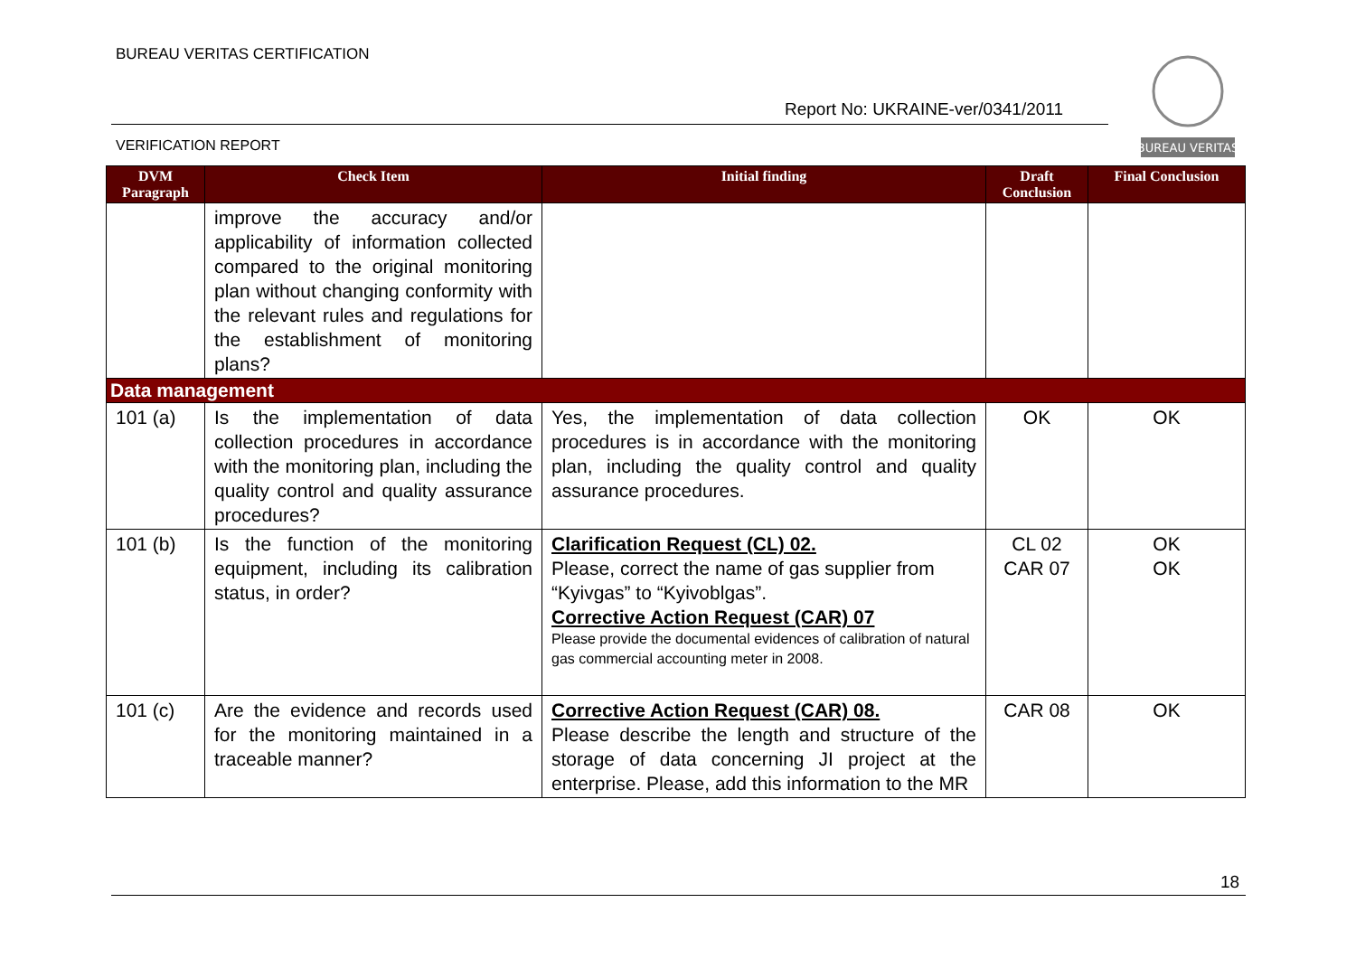BUREAU VERITAS CERTIFICATION
Report No: UKRAINE-ver/0341/2011
VERIFICATION REPORT
BUREAU VERITAS
| DVM Paragraph | Check Item | Initial finding | Draft Conclusion | Final Conclusion |
| --- | --- | --- | --- | --- |
| | improve the accuracy and/or applicability of information collected compared to the original monitoring plan without changing conformity with the relevant rules and regulations for the establishment of monitoring plans? | | | |
| Data management | | | | |
| 101 (a) | Is the implementation of data collection procedures in accordance with the monitoring plan, including the quality control and quality assurance procedures? | Yes, the implementation of data collection procedures is in accordance with the monitoring plan, including the quality control and quality assurance procedures. | OK | OK |
| 101 (b) | Is the function of the monitoring equipment, including its calibration status, in order? | Clarification Request (CL) 02. Please, correct the name of gas supplier from “Kyivgas” to “Kyivoblgas”. Corrective Action Request (CAR) 07 Please provide the documental evidences of calibration of natural gas commercial accounting meter in 2008. | CL 02 CAR 07 | OK OK |
| 101 (c) | Are the evidence and records used for the monitoring maintained in a traceable manner? | Corrective Action Request (CAR) 08. Please describe the length and structure of the storage of data concerning JI project at the enterprise. Please, add this information to the MR | CAR 08 | OK |
18